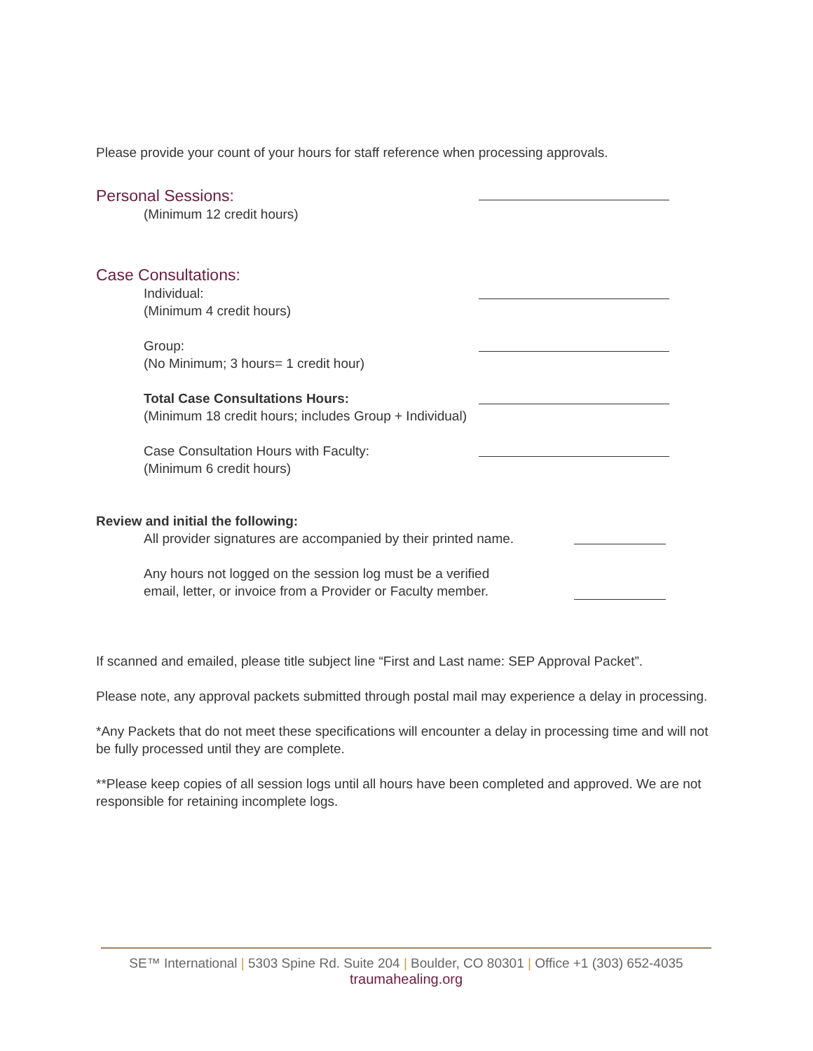Please provide your count of your hours for staff reference when processing approvals.
Personal Sessions:
(Minimum 12 credit hours)
Case Consultations:
Individual:
(Minimum 4 credit hours)
Group:
(No Minimum; 3 hours= 1 credit hour)
Total Case Consultations Hours:
(Minimum 18 credit hours; includes Group + Individual)
Case Consultation Hours with Faculty:
(Minimum 6 credit hours)
Review and initial the following:
All provider signatures are accompanied by their printed name.
Any hours not logged on the session log must be a verified
email, letter, or invoice from a Provider or Faculty member.
If scanned and emailed, please title subject line “First and Last name: SEP Approval Packet”.
Please note, any approval packets submitted through postal mail may experience a delay in processing.
*Any Packets that do not meet these specifications will encounter a delay in processing time and will not be fully processed until they are complete.
**Please keep copies of all session logs until all hours have been completed and approved. We are not responsible for retaining incomplete logs.
SE™ International | 5303 Spine Rd. Suite 204 | Boulder, CO 80301 | Office +1 (303) 652-4035
traumahealing.org